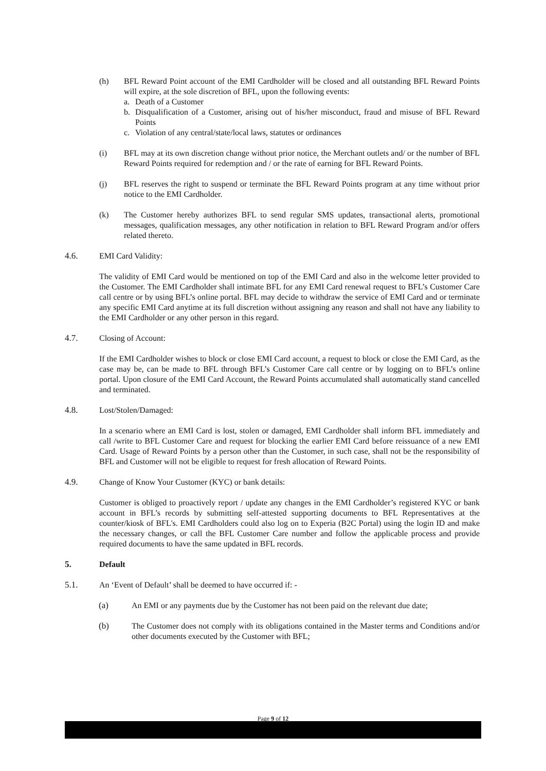(h) BFL Reward Point account of the EMI Cardholder will be closed and all outstanding BFL Reward Points will expire, at the sole discretion of BFL, upon the following events:
a. Death of a Customer
b. Disqualification of a Customer, arising out of his/her misconduct, fraud and misuse of BFL Reward Points
c. Violation of any central/state/local laws, statutes or ordinances
(i) BFL may at its own discretion change without prior notice, the Merchant outlets and/ or the number of BFL Reward Points required for redemption and / or the rate of earning for BFL Reward Points.
(j) BFL reserves the right to suspend or terminate the BFL Reward Points program at any time without prior notice to the EMI Cardholder.
(k) The Customer hereby authorizes BFL to send regular SMS updates, transactional alerts, promotional messages, qualification messages, any other notification in relation to BFL Reward Program and/or offers related thereto.
4.6. EMI Card Validity:
The validity of EMI Card would be mentioned on top of the EMI Card and also in the welcome letter provided to the Customer. The EMI Cardholder shall intimate BFL for any EMI Card renewal request to BFL’s Customer Care call centre or by using BFL’s online portal. BFL may decide to withdraw the service of EMI Card and or terminate any specific EMI Card anytime at its full discretion without assigning any reason and shall not have any liability to the EMI Cardholder or any other person in this regard.
4.7. Closing of Account:
If the EMI Cardholder wishes to block or close EMI Card account, a request to block or close the EMI Card, as the case may be, can be made to BFL through BFL’s Customer Care call centre or by logging on to BFL’s online portal. Upon closure of the EMI Card Account, the Reward Points accumulated shall automatically stand cancelled and terminated.
4.8. Lost/Stolen/Damaged:
In a scenario where an EMI Card is lost, stolen or damaged, EMI Cardholder shall inform BFL immediately and call /write to BFL Customer Care and request for blocking the earlier EMI Card before reissuance of a new EMI Card. Usage of Reward Points by a person other than the Customer, in such case, shall not be the responsibility of BFL and Customer will not be eligible to request for fresh allocation of Reward Points.
4.9. Change of Know Your Customer (KYC) or bank details:
Customer is obliged to proactively report / update any changes in the EMI Cardholder’s registered KYC or bank account in BFL’s records by submitting self-attested supporting documents to BFL Representatives at the counter/kiosk of BFL's. EMI Cardholders could also log on to Experia (B2C Portal) using the login ID and make the necessary changes, or call the BFL Customer Care number and follow the applicable process and provide required documents to have the same updated in BFL records.
5. Default
5.1. An ‘Event of Default’ shall be deemed to have occurred if: -
(a) An EMI or any payments due by the Customer has not been paid on the relevant due date;
(b) The Customer does not comply with its obligations contained in the Master terms and Conditions and/or other documents executed by the Customer with BFL;
Page 9 of 12